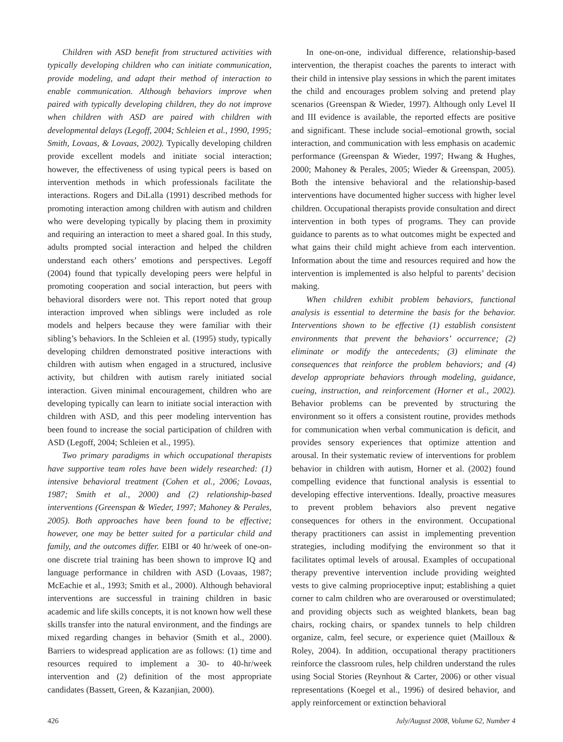Children with ASD benefit from structured activities with typically developing children who can initiate communication, provide modeling, and adapt their method of interaction to enable communication. Although behaviors improve when paired with typically developing children, they do not improve when children with ASD are paired with children with developmental delays (Legoff, 2004; Schleien et al., 1990, 1995; Smith, Lovaas, & Lovaas, 2002). Typically developing children provide excellent models and initiate social interaction; however, the effectiveness of using typical peers is based on intervention methods in which professionals facilitate the interactions. Rogers and DiLalla (1991) described methods for promoting interaction among children with autism and children who were developing typically by placing them in proximity and requiring an interaction to meet a shared goal. In this study, adults prompted social interaction and helped the children understand each others’ emotions and perspectives. Legoff (2004) found that typically developing peers were helpful in promoting cooperation and social interaction, but peers with behavioral disorders were not. This report noted that group interaction improved when siblings were included as role models and helpers because they were familiar with their sibling’s behaviors. In the Schleien et al. (1995) study, typically developing children demonstrated positive interactions with children with autism when engaged in a structured, inclusive activity, but children with autism rarely initiated social interaction. Given minimal encouragement, children who are developing typically can learn to initiate social interaction with children with ASD, and this peer modeling intervention has been found to increase the social participation of children with ASD (Legoff, 2004; Schleien et al., 1995).
Two primary paradigms in which occupational therapists have supportive team roles have been widely researched: (1) intensive behavioral treatment (Cohen et al., 2006; Lovaas, 1987; Smith et al., 2000) and (2) relationship-based interventions (Greenspan & Wieder, 1997; Mahoney & Perales, 2005). Both approaches have been found to be effective; however, one may be better suited for a particular child and family, and the outcomes differ. EIBI or 40 hr/week of one-on-one discrete trial training has been shown to improve IQ and language performance in children with ASD (Lovaas, 1987; McEachie et al., 1993; Smith et al., 2000). Although behavioral interventions are successful in training children in basic academic and life skills concepts, it is not known how well these skills transfer into the natural environment, and the findings are mixed regarding changes in behavior (Smith et al., 2000). Barriers to widespread application are as follows: (1) time and resources required to implement a 30- to 40-hr/week intervention and (2) definition of the most appropriate candidates (Bassett, Green, & Kazanjian, 2000).
In one-on-one, individual difference, relationship-based intervention, the therapist coaches the parents to interact with their child in intensive play sessions in which the parent imitates the child and encourages problem solving and pretend play scenarios (Greenspan & Wieder, 1997). Although only Level II and III evidence is available, the reported effects are positive and significant. These include social–emotional growth, social interaction, and communication with less emphasis on academic performance (Greenspan & Wieder, 1997; Hwang & Hughes, 2000; Mahoney & Perales, 2005; Wieder & Greenspan, 2005). Both the intensive behavioral and the relationship-based interventions have documented higher success with higher level children. Occupational therapists provide consultation and direct intervention in both types of programs. They can provide guidance to parents as to what outcomes might be expected and what gains their child might achieve from each intervention. Information about the time and resources required and how the intervention is implemented is also helpful to parents’ decision making.
When children exhibit problem behaviors, functional analysis is essential to determine the basis for the behavior. Interventions shown to be effective (1) establish consistent environments that prevent the behaviors’ occurrence; (2) eliminate or modify the antecedents; (3) eliminate the consequences that reinforce the problem behaviors; and (4) develop appropriate behaviors through modeling, guidance, cueing, instruction, and reinforcement (Horner et al., 2002). Behavior problems can be prevented by structuring the environment so it offers a consistent routine, provides methods for communication when verbal communication is deficit, and provides sensory experiences that optimize attention and arousal. In their systematic review of interventions for problem behavior in children with autism, Horner et al. (2002) found compelling evidence that functional analysis is essential to developing effective interventions. Ideally, proactive measures to prevent problem behaviors also prevent negative consequences for others in the environment. Occupational therapy practitioners can assist in implementing prevention strategies, including modifying the environment so that it facilitates optimal levels of arousal. Examples of occupational therapy preventive intervention include providing weighted vests to give calming proprioceptive input; establishing a quiet corner to calm children who are overaroused or overstimulated; and providing objects such as weighted blankets, bean bag chairs, rocking chairs, or spandex tunnels to help children organize, calm, feel secure, or experience quiet (Mailloux & Roley, 2004). In addition, occupational therapy practitioners reinforce the classroom rules, help children understand the rules using Social Stories (Reynhout & Carter, 2006) or other visual representations (Koegel et al., 1996) of desired behavior, and apply reinforcement or extinction behavioral
426 July/August 2008, Volume 62, Number 4